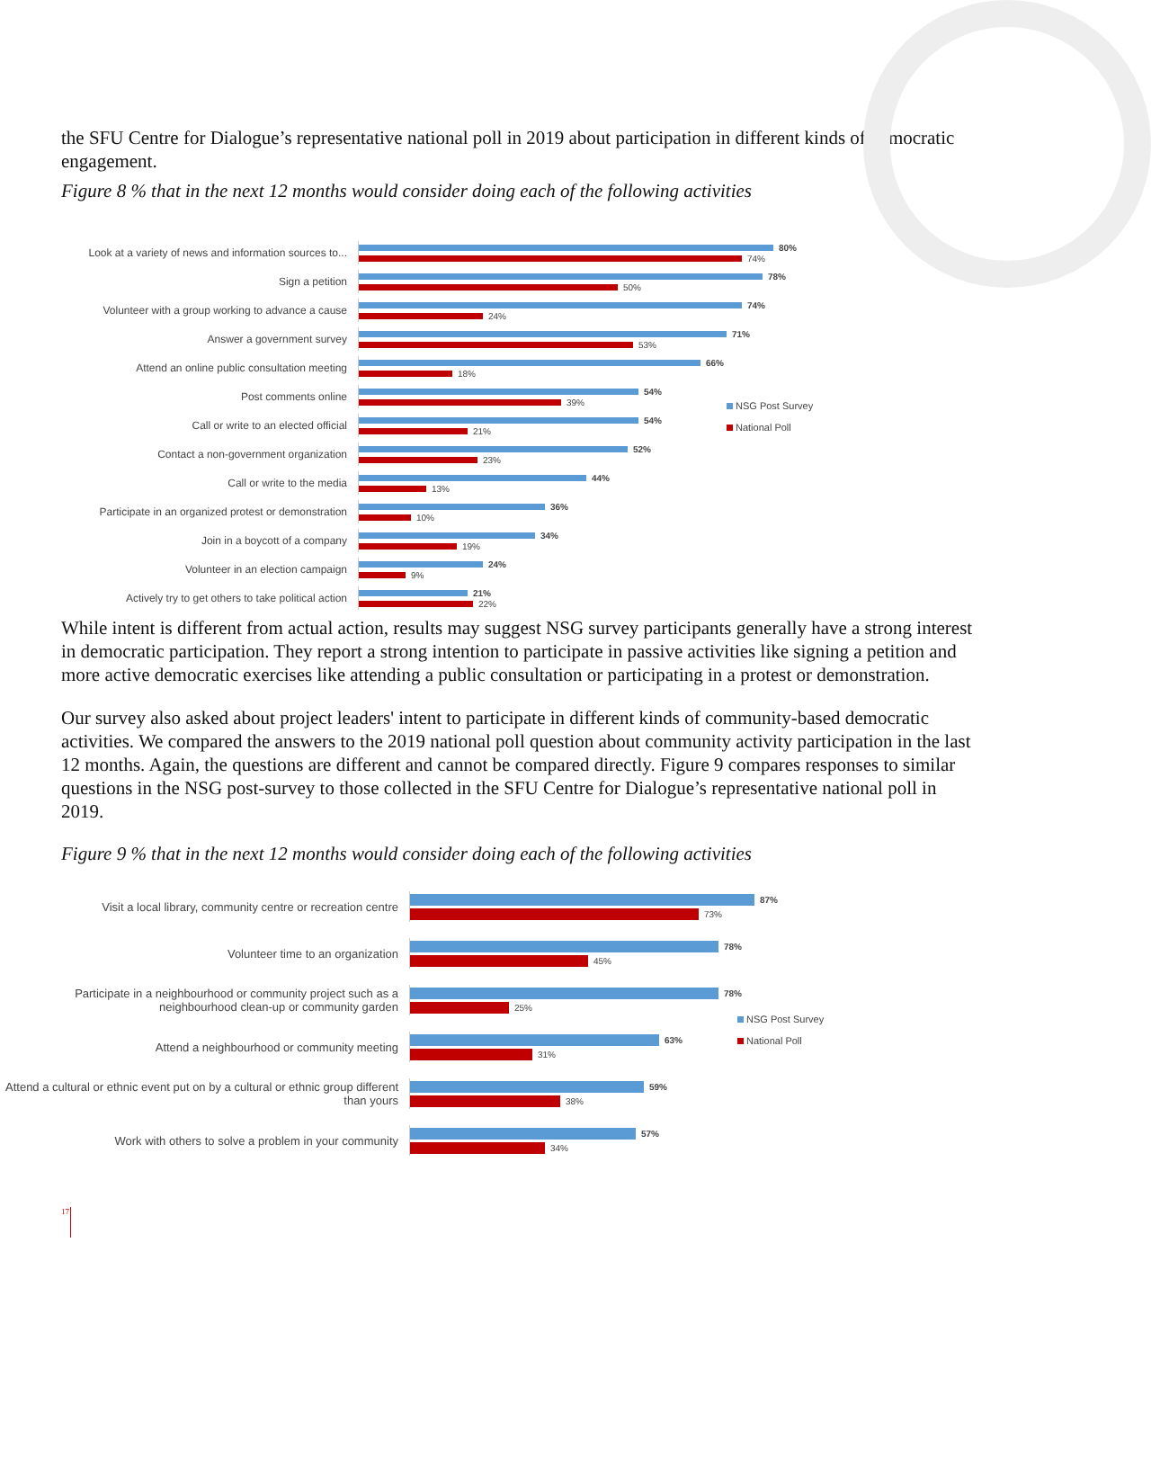the SFU Centre for Dialogue’s representative national poll in 2019 about participation in different kinds of democratic engagement.
Figure 8 % that in the next 12 months would consider doing each of the following activities
NSG Post Survey
National Poll
Look at a variety of news and information sources to...
80%
74%
Sign a petition
78%
50%
Volunteer with a group working to advance a cause
74%
24%
Answer a government survey
71%
53%
Attend an online public consultation meeting
66%
18%
Post comments online
54%
39%
Call or write to an elected official
54%
21%
Contact a non-government organization
52%
23%
Call or write to the media
44%
13%
Participate in an organized protest or demonstration
36%
10%
Join in a boycott of a company
34%
19%
Volunteer in an election campaign
24%
9%
Actively try to get others to take political action
21%
22%
While intent is different from actual action, results may suggest NSG survey participants generally have a strong interest in democratic participation. They report a strong intention to participate in passive activities like signing a petition and more active democratic exercises like attending a public consultation or participating in a protest or demonstration.
Our survey also asked about project leaders' intent to participate in different kinds of community-based democratic activities. We compared the answers to the 2019 national poll question about community activity participation in the last 12 months. Again, the questions are different and cannot be compared directly. Figure 9 compares responses to similar questions in the NSG post-survey to those collected in the SFU Centre for Dialogue’s representative national poll in 2019.
Figure 9 % that in the next 12 months would consider doing each of the following activities
NSG Post Survey
National Poll
Visit a local library, community centre or recreation centre
87%
73%
Volunteer time to an organization
78%
45%
Participate in a neighbourhood or community project such as a neighbourhood clean-up or community garden
78%
25%
Attend a neighbourhood or community meeting
63%
31%
Attend a cultural or ethnic event put on by a cultural or ethnic group different than yours
59%
38%
Work with others to solve a problem in your community
57%
34%
17